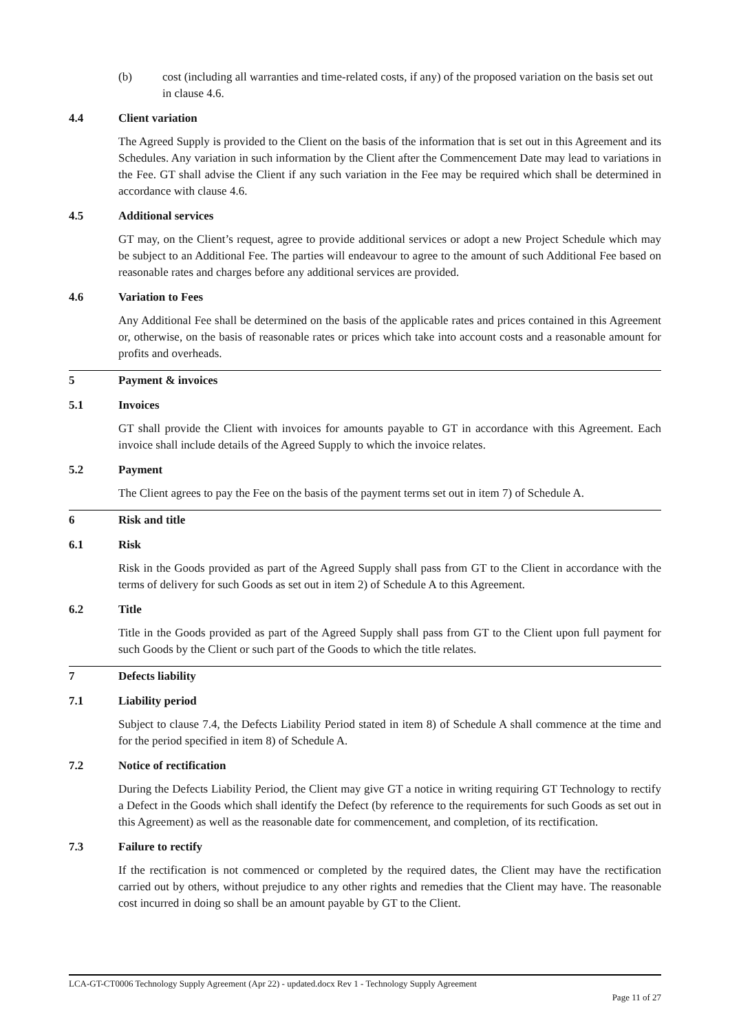(b) cost (including all warranties and time-related costs, if any) of the proposed variation on the basis set out in clause 4.6.
4.4 Client variation
The Agreed Supply is provided to the Client on the basis of the information that is set out in this Agreement and its Schedules. Any variation in such information by the Client after the Commencement Date may lead to variations in the Fee. GT shall advise the Client if any such variation in the Fee may be required which shall be determined in accordance with clause 4.6.
4.5 Additional services
GT may, on the Client’s request, agree to provide additional services or adopt a new Project Schedule which may be subject to an Additional Fee. The parties will endeavour to agree to the amount of such Additional Fee based on reasonable rates and charges before any additional services are provided.
4.6 Variation to Fees
Any Additional Fee shall be determined on the basis of the applicable rates and prices contained in this Agreement or, otherwise, on the basis of reasonable rates or prices which take into account costs and a reasonable amount for profits and overheads.
5 Payment & invoices
5.1 Invoices
GT shall provide the Client with invoices for amounts payable to GT in accordance with this Agreement. Each invoice shall include details of the Agreed Supply to which the invoice relates.
5.2 Payment
The Client agrees to pay the Fee on the basis of the payment terms set out in item 7) of Schedule A.
6 Risk and title
6.1 Risk
Risk in the Goods provided as part of the Agreed Supply shall pass from GT to the Client in accordance with the terms of delivery for such Goods as set out in item 2) of Schedule A to this Agreement.
6.2 Title
Title in the Goods provided as part of the Agreed Supply shall pass from GT to the Client upon full payment for such Goods by the Client or such part of the Goods to which the title relates.
7 Defects liability
7.1 Liability period
Subject to clause 7.4, the Defects Liability Period stated in item 8) of Schedule A shall commence at the time and for the period specified in item 8) of Schedule A.
7.2 Notice of rectification
During the Defects Liability Period, the Client may give GT a notice in writing requiring GT Technology to rectify a Defect in the Goods which shall identify the Defect (by reference to the requirements for such Goods as set out in this Agreement) as well as the reasonable date for commencement, and completion, of its rectification.
7.3 Failure to rectify
If the rectification is not commenced or completed by the required dates, the Client may have the rectification carried out by others, without prejudice to any other rights and remedies that the Client may have. The reasonable cost incurred in doing so shall be an amount payable by GT to the Client.
LCA-GT-CT0006 Technology Supply Agreement (Apr 22) - updated.docx Rev 1 - Technology Supply Agreement
Page 11 of 27